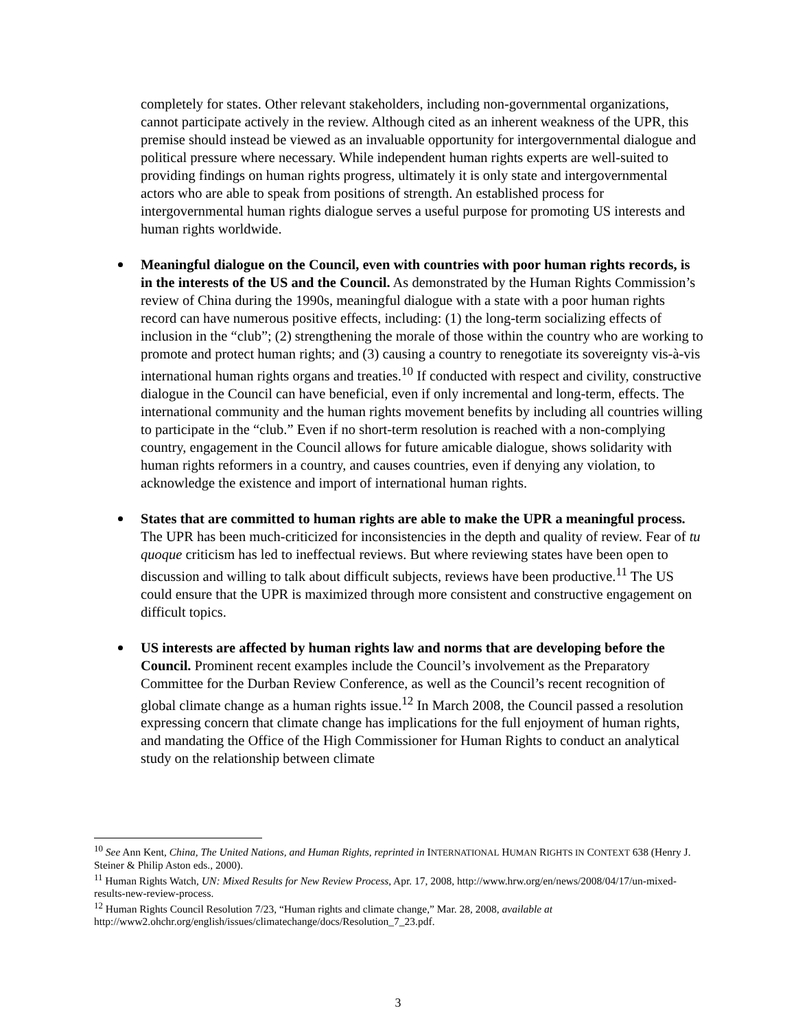completely for states. Other relevant stakeholders, including non-governmental organizations, cannot participate actively in the review. Although cited as an inherent weakness of the UPR, this premise should instead be viewed as an invaluable opportunity for intergovernmental dialogue and political pressure where necessary. While independent human rights experts are well-suited to providing findings on human rights progress, ultimately it is only state and intergovernmental actors who are able to speak from positions of strength. An established process for intergovernmental human rights dialogue serves a useful purpose for promoting US interests and human rights worldwide.
Meaningful dialogue on the Council, even with countries with poor human rights records, is in the interests of the US and the Council. As demonstrated by the Human Rights Commission’s review of China during the 1990s, meaningful dialogue with a state with a poor human rights record can have numerous positive effects, including: (1) the long-term socializing effects of inclusion in the “club”; (2) strengthening the morale of those within the country who are working to promote and protect human rights; and (3) causing a country to renegotiate its sovereignty vis-à-vis international human rights organs and treaties.<sup>10</sup> If conducted with respect and civility, constructive dialogue in the Council can have beneficial, even if only incremental and long-term, effects. The international community and the human rights movement benefits by including all countries willing to participate in the “club.” Even if no short-term resolution is reached with a non-complying country, engagement in the Council allows for future amicable dialogue, shows solidarity with human rights reformers in a country, and causes countries, even if denying any violation, to acknowledge the existence and import of international human rights.
States that are committed to human rights are able to make the UPR a meaningful process. The UPR has been much-criticized for inconsistencies in the depth and quality of review. Fear of tu quoque criticism has led to ineffectual reviews. But where reviewing states have been open to discussion and willing to talk about difficult subjects, reviews have been productive.<sup>11</sup> The US could ensure that the UPR is maximized through more consistent and constructive engagement on difficult topics.
US interests are affected by human rights law and norms that are developing before the Council. Prominent recent examples include the Council’s involvement as the Preparatory Committee for the Durban Review Conference, as well as the Council’s recent recognition of global climate change as a human rights issue.<sup>12</sup> In March 2008, the Council passed a resolution expressing concern that climate change has implications for the full enjoyment of human rights, and mandating the Office of the High Commissioner for Human Rights to conduct an analytical study on the relationship between climate
<sup>10</sup> See Ann Kent, China, The United Nations, and Human Rights, reprinted in INTERNATIONAL HUMAN RIGHTS IN CONTEXT 638 (Henry J. Steiner & Philip Aston eds., 2000).
<sup>11</sup> Human Rights Watch, UN: Mixed Results for New Review Process, Apr. 17, 2008, http://www.hrw.org/en/news/2008/04/17/un-mixed-results-new-review-process.
<sup>12</sup> Human Rights Council Resolution 7/23, “Human rights and climate change,” Mar. 28, 2008, available at http://www2.ohchr.org/english/issues/climatechange/docs/Resolution_7_23.pdf.
3